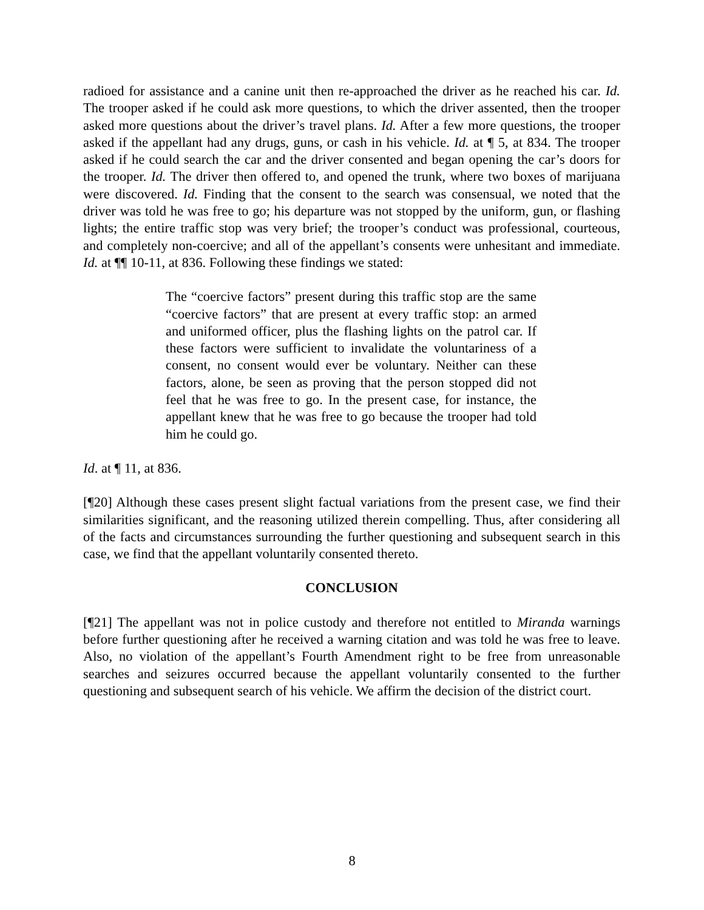radioed for assistance and a canine unit then re-approached the driver as he reached his car. Id. The trooper asked if he could ask more questions, to which the driver assented, then the trooper asked more questions about the driver’s travel plans. Id. After a few more questions, the trooper asked if the appellant had any drugs, guns, or cash in his vehicle. Id. at ¶ 5, at 834. The trooper asked if he could search the car and the driver consented and began opening the car’s doors for the trooper. Id. The driver then offered to, and opened the trunk, where two boxes of marijuana were discovered. Id. Finding that the consent to the search was consensual, we noted that the driver was told he was free to go; his departure was not stopped by the uniform, gun, or flashing lights; the entire traffic stop was very brief; the trooper’s conduct was professional, courteous, and completely non-coercive; and all of the appellant’s consents were unhesitant and immediate. Id. at ¶¶ 10-11, at 836. Following these findings we stated:
The “coercive factors” present during this traffic stop are the same “coercive factors” that are present at every traffic stop: an armed and uniformed officer, plus the flashing lights on the patrol car. If these factors were sufficient to invalidate the voluntariness of a consent, no consent would ever be voluntary. Neither can these factors, alone, be seen as proving that the person stopped did not feel that he was free to go. In the present case, for instance, the appellant knew that he was free to go because the trooper had told him he could go.
Id. at ¶ 11, at 836.
[¶20] Although these cases present slight factual variations from the present case, we find their similarities significant, and the reasoning utilized therein compelling. Thus, after considering all of the facts and circumstances surrounding the further questioning and subsequent search in this case, we find that the appellant voluntarily consented thereto.
CONCLUSION
[¶21] The appellant was not in police custody and therefore not entitled to Miranda warnings before further questioning after he received a warning citation and was told he was free to leave. Also, no violation of the appellant’s Fourth Amendment right to be free from unreasonable searches and seizures occurred because the appellant voluntarily consented to the further questioning and subsequent search of his vehicle. We affirm the decision of the district court.
8